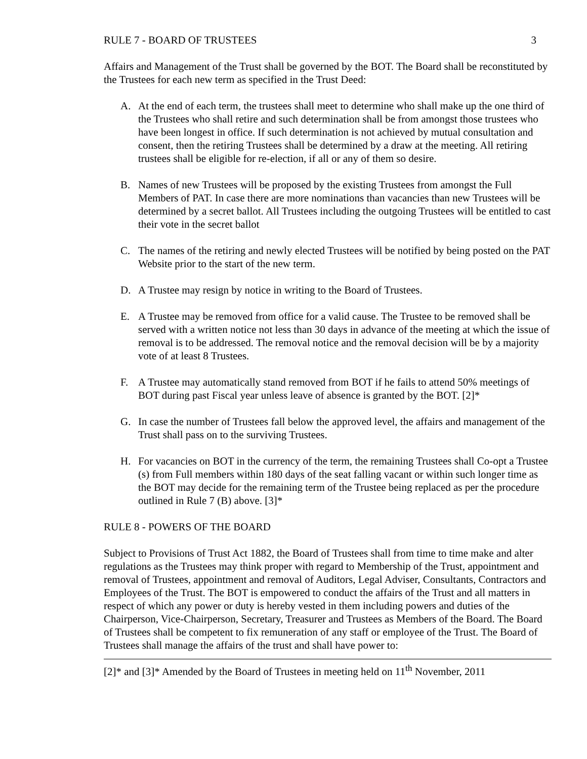RULE 7 - BOARD OF TRUSTEES 3
Affairs and Management of the Trust shall be governed by the BOT. The Board shall be reconstituted by the Trustees for each new term as specified in the Trust Deed:
A. At the end of each term, the trustees shall meet to determine who shall make up the one third of the Trustees who shall retire and such determination shall be from amongst those trustees who have been longest in office. If such determination is not achieved by mutual consultation and consent, then the retiring Trustees shall be determined by a draw at the meeting. All retiring trustees shall be eligible for re-election, if all or any of them so desire.
B. Names of new Trustees will be proposed by the existing Trustees from amongst the Full Members of PAT. In case there are more nominations than vacancies than new Trustees will be determined by a secret ballot. All Trustees including the outgoing Trustees will be entitled to cast their vote in the secret ballot
C. The names of the retiring and newly elected Trustees will be notified by being posted on the PAT Website prior to the start of the new term.
D. A Trustee may resign by notice in writing to the Board of Trustees.
E. A Trustee may be removed from office for a valid cause. The Trustee to be removed shall be served with a written notice not less than 30 days in advance of the meeting at which the issue of removal is to be addressed. The removal notice and the removal decision will be by a majority vote of at least 8 Trustees.
F. A Trustee may automatically stand removed from BOT if he fails to attend 50% meetings of BOT during past Fiscal year unless leave of absence is granted by the BOT. [2]*
G. In case the number of Trustees fall below the approved level, the affairs and management of the Trust shall pass on to the surviving Trustees.
H. For vacancies on BOT in the currency of the term, the remaining Trustees shall Co-opt a Trustee (s) from Full members within 180 days of the seat falling vacant or within such longer time as the BOT may decide for the remaining term of the Trustee being replaced as per the procedure outlined in Rule 7 (B) above. [3]*
RULE 8 - POWERS OF THE BOARD
Subject to Provisions of Trust Act 1882, the Board of Trustees shall from time to time make and alter regulations as the Trustees may think proper with regard to Membership of the Trust, appointment and removal of Trustees, appointment and removal of Auditors, Legal Adviser, Consultants, Contractors and Employees of the Trust. The BOT is empowered to conduct the affairs of the Trust and all matters in respect of which any power or duty is hereby vested in them including powers and duties of the Chairperson, Vice-Chairperson, Secretary, Treasurer and Trustees as Members of the Board. The Board of Trustees shall be competent to fix remuneration of any staff or employee of the Trust. The Board of Trustees shall manage the affairs of the trust and shall have power to:
[2]* and [3]* Amended by the Board of Trustees in meeting held on 11<sup>th</sup> November, 2011